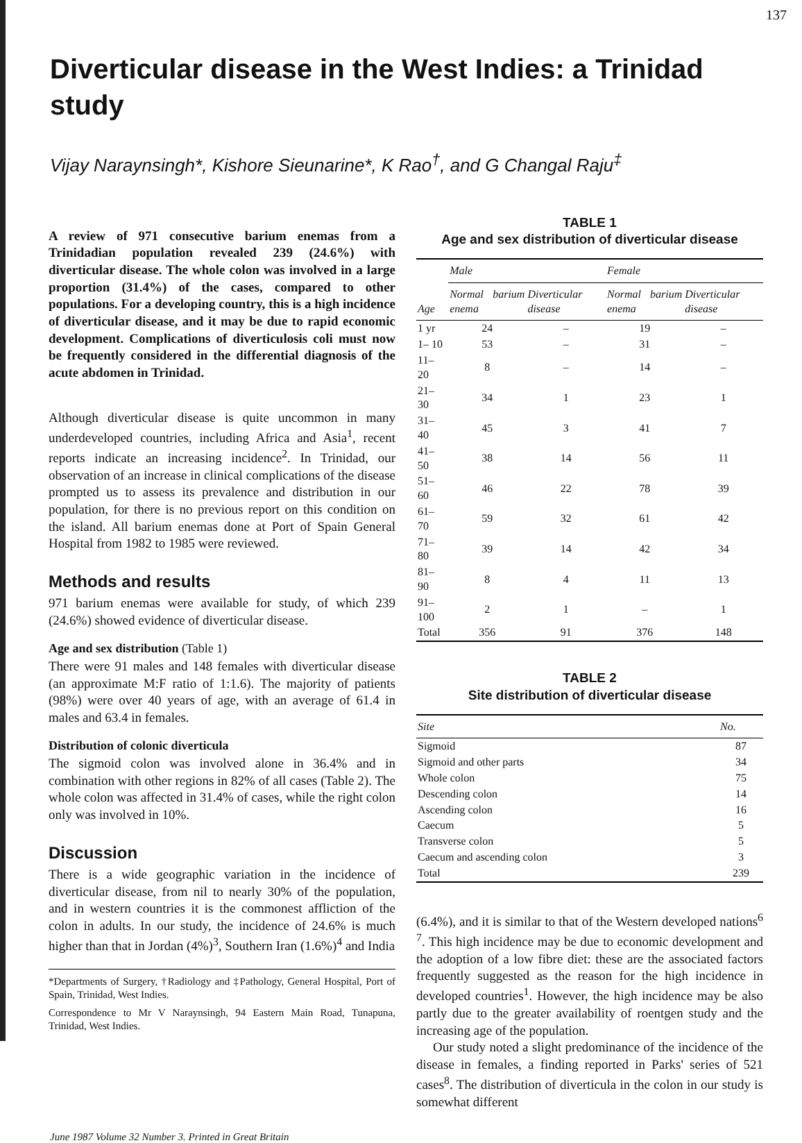137
Diverticular disease in the West Indies: a Trinidad study
Vijay Naraynsingh*, Kishore Sieunarine*, K Rao<sup>†</sup>, and G Changal Raju<sup>‡</sup>
A review of 971 consecutive barium enemas from a Trinidadian population revealed 239 (24.6%) with diverticular disease. The whole colon was involved in a large proportion (31.4%) of the cases, compared to other populations. For a developing country, this is a high incidence of diverticular disease, and it may be due to rapid economic development. Complications of diverticulosis coli must now be frequently considered in the differential diagnosis of the acute abdomen in Trinidad.
Although diverticular disease is quite uncommon in many underdeveloped countries, including Africa and Asia<sup>1</sup>, recent reports indicate an increasing incidence<sup>2</sup>. In Trinidad, our observation of an increase in clinical complications of the disease prompted us to assess its prevalence and distribution in our population, for there is no previous report on this condition on the island. All barium enemas done at Port of Spain General Hospital from 1982 to 1985 were reviewed.
Methods and results
971 barium enemas were available for study, of which 239 (24.6%) showed evidence of diverticular disease.
Age and sex distribution (Table 1)
There were 91 males and 148 females with diverticular disease (an approximate M:F ratio of 1:1.6). The majority of patients (98%) were over 40 years of age, with an average of 61.4 in males and 63.4 in females.
Distribution of colonic diverticula
The sigmoid colon was involved alone in 36.4% and in combination with other regions in 82% of all cases (Table 2). The whole colon was affected in 31.4% of cases, while the right colon only was involved in 10%.
Discussion
There is a wide geographic variation in the incidence of diverticular disease, from nil to nearly 30% of the population, and in western countries it is the commonest affliction of the colon in adults. In our study, the incidence of 24.6% is much higher than that in Jordan (4%)<sup>3</sup>, Southern Iran (1.6%)<sup>4</sup> and India
*Departments of Surgery, †Radiology and ‡Pathology, General Hospital, Port of Spain, Trinidad, West Indies.
Correspondence to Mr V Naraynsingh, 94 Eastern Main Road, Tunapuna, Trinidad, West Indies.
TABLE 1
Age and sex distribution of diverticular disease
| Age | Male | | Female | |
| --- | --- | --- | --- | --- |
| | Normal barium enema | Diverticular disease | Normal barium enema | Diverticular disease |
| 1 yr | 24 | – | 19 | – |
| 1– 10 | 53 | – | 31 | – |
| 11– 20 | 8 | – | 14 | – |
| 21– 30 | 34 | 1 | 23 | 1 |
| 31– 40 | 45 | 3 | 41 | 7 |
| 41– 50 | 38 | 14 | 56 | 11 |
| 51– 60 | 46 | 22 | 78 | 39 |
| 61– 70 | 59 | 32 | 61 | 42 |
| 71– 80 | 39 | 14 | 42 | 34 |
| 81– 90 | 8 | 4 | 11 | 13 |
| 91–100 | 2 | 1 | – | 1 |
| Total | 356 | 91 | 376 | 148 |
TABLE 2
Site distribution of diverticular disease
| Site | No. |
| --- | --- |
| Sigmoid | 87 |
| Sigmoid and other parts | 34 |
| Whole colon | 75 |
| Descending colon | 14 |
| Ascending colon | 16 |
| Caecum | 5 |
| Transverse colon | 5 |
| Caecum and ascending colon | 3 |
| Total | 239 |
(6.4%), and it is similar to that of the Western developed nations<sup>6 7</sup>. This high incidence may be due to economic development and the adoption of a low fibre diet: these are the associated factors frequently suggested as the reason for the high incidence in developed countries<sup>1</sup>. However, the high incidence may be also partly due to the greater availability of roentgen study and the increasing age of the population.
Our study noted a slight predominance of the incidence of the disease in females, a finding reported in Parks' series of 521 cases<sup>8</sup>. The distribution of diverticula in the colon in our study is somewhat different
June 1987 Volume 32 Number 3. Printed in Great Britain